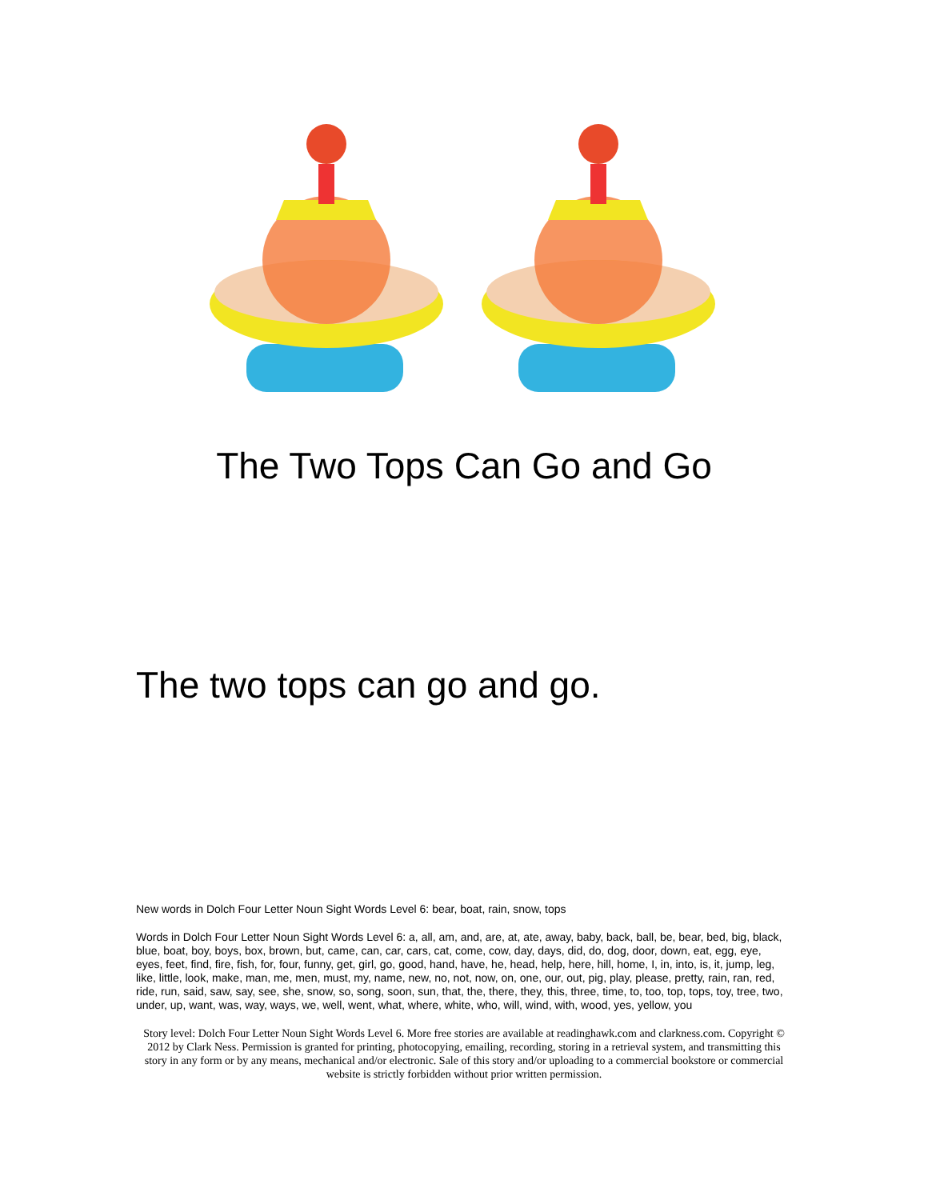The Two Tops Can Go and Go
The two tops can go and go.
New words in Dolch Four Letter Noun Sight Words Level 6: bear, boat, rain, snow, tops
Words in Dolch Four Letter Noun Sight Words Level 6: a, all, am, and, are, at, ate, away, baby, back, ball, be, bear, bed, big, black, blue, boat, boy, boys, box, brown, but, came, can, car, cars, cat, come, cow, day, days, did, do, dog, door, down, eat, egg, eye, eyes, feet, find, fire, fish, for, four, funny, get, girl, go, good, hand, have, he, head, help, here, hill, home, I, in, into, is, it, jump, leg, like, little, look, make, man, me, men, must, my, name, new, no, not, now, on, one, our, out, pig, play, please, pretty, rain, ran, red, ride, run, said, saw, say, see, she, snow, so, song, soon, sun, that, the, there, they, this, three, time, to, too, top, tops, toy, tree, two, under, up, want, was, way, ways, we, well, went, what, where, white, who, will, wind, with, wood, yes, yellow, you
Story level: Dolch Four Letter Noun Sight Words Level 6. More free stories are available at readinghawk.com and clarkness.com. Copyright © 2012 by Clark Ness. Permission is granted for printing, photocopying, emailing, recording, storing in a retrieval system, and transmitting this story in any form or by any means, mechanical and/or electronic. Sale of this story and/or uploading to a commercial bookstore or commercial website is strictly forbidden without prior written permission.